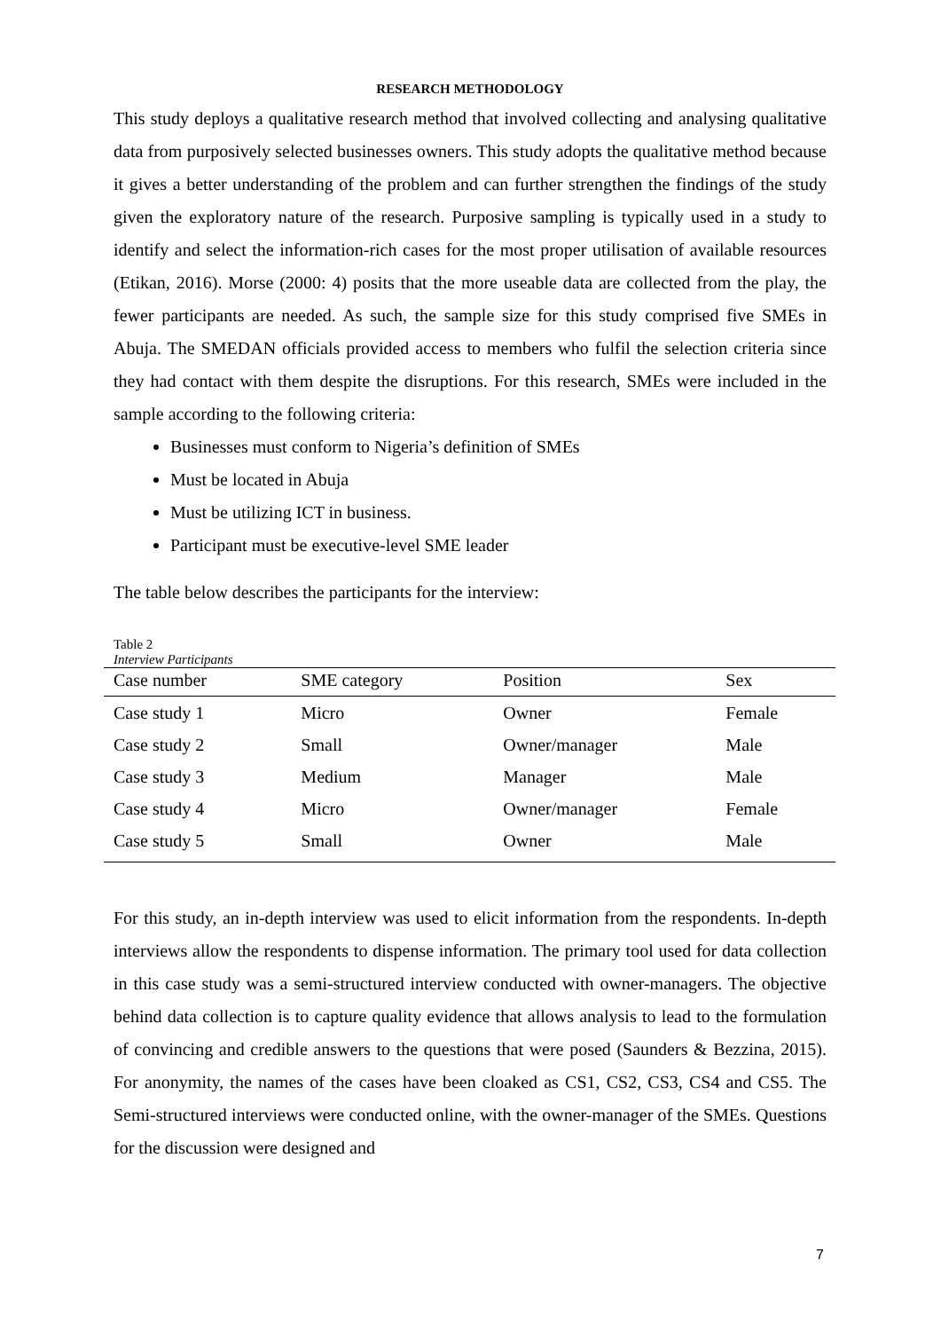RESEARCH METHODOLOGY
This study deploys a qualitative research method that involved collecting and analysing qualitative data from purposively selected businesses owners. This study adopts the qualitative method because it gives a better understanding of the problem and can further strengthen the findings of the study given the exploratory nature of the research. Purposive sampling is typically used in a study to identify and select the information-rich cases for the most proper utilisation of available resources (Etikan, 2016). Morse (2000: 4) posits that the more useable data are collected from the play, the fewer participants are needed. As such, the sample size for this study comprised five SMEs in Abuja. The SMEDAN officials provided access to members who fulfil the selection criteria since they had contact with them despite the disruptions. For this research, SMEs were included in the sample according to the following criteria:
Businesses must conform to Nigeria’s definition of SMEs
Must be located in Abuja
Must be utilizing ICT in business.
Participant must be executive-level SME leader
The table below describes the participants for the interview:
Table 2
Interview Participants
| Case number | SME category | Position | Sex |
| --- | --- | --- | --- |
| Case study 1 | Micro | Owner | Female |
| Case study 2 | Small | Owner/manager | Male |
| Case study 3 | Medium | Manager | Male |
| Case study 4 | Micro | Owner/manager | Female |
| Case study 5 | Small | Owner | Male |
For this study, an in-depth interview was used to elicit information from the respondents. In-depth interviews allow the respondents to dispense information. The primary tool used for data collection in this case study was a semi-structured interview conducted with owner-managers. The objective behind data collection is to capture quality evidence that allows analysis to lead to the formulation of convincing and credible answers to the questions that were posed (Saunders & Bezzina, 2015). For anonymity, the names of the cases have been cloaked as CS1, CS2, CS3, CS4 and CS5. The Semi-structured interviews were conducted online, with the owner-manager of the SMEs. Questions for the discussion were designed and
7